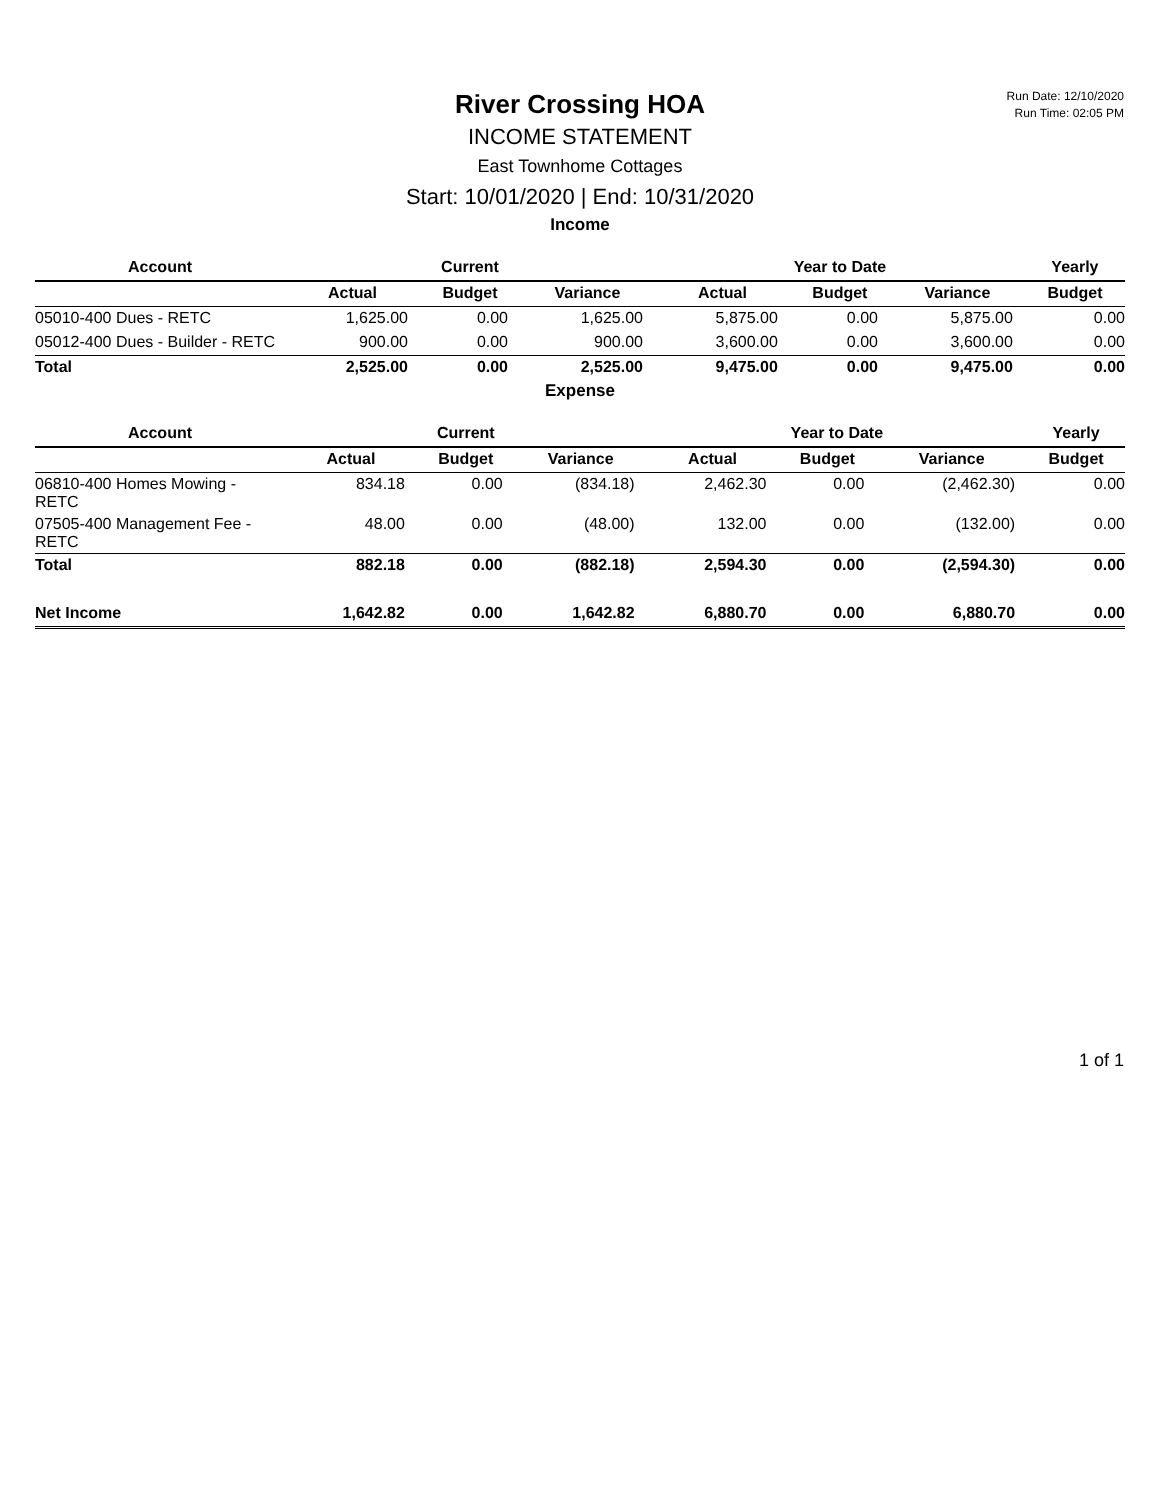Run Date: 12/10/2020
Run Time: 02:05 PM
River Crossing HOA
INCOME STATEMENT
East Townhome Cottages
Start: 10/01/2020 | End: 10/31/2020
Income
| Account | Current | | | Year to Date | | | Yearly |
| --- | --- | --- | --- | --- | --- | --- | --- |
| | Actual | Budget | Variance | Actual | Budget | Variance | Budget |
| 05010-400 Dues - RETC | 1,625.00 | 0.00 | 1,625.00 | 5,875.00 | 0.00 | 5,875.00 | 0.00 |
| 05012-400 Dues - Builder - RETC | 900.00 | 0.00 | 900.00 | 3,600.00 | 0.00 | 3,600.00 | 0.00 |
| Total | 2,525.00 | 0.00 | 2,525.00 | 9,475.00 | 0.00 | 9,475.00 | 0.00 |
Expense
| Account | Current | | | Year to Date | | | Yearly |
| --- | --- | --- | --- | --- | --- | --- | --- |
| | Actual | Budget | Variance | Actual | Budget | Variance | Budget |
| 06810-400 Homes Mowing - RETC | 834.18 | 0.00 | (834.18) | 2,462.30 | 0.00 | (2,462.30) | 0.00 |
| 07505-400 Management Fee - RETC | 48.00 | 0.00 | (48.00) | 132.00 | 0.00 | (132.00) | 0.00 |
| Total | 882.18 | 0.00 | (882.18) | 2,594.30 | 0.00 | (2,594.30) | 0.00 |
| Net Income | 1,642.82 | 0.00 | 1,642.82 | 6,880.70 | 0.00 | 6,880.70 | 0.00 |
1 of 1